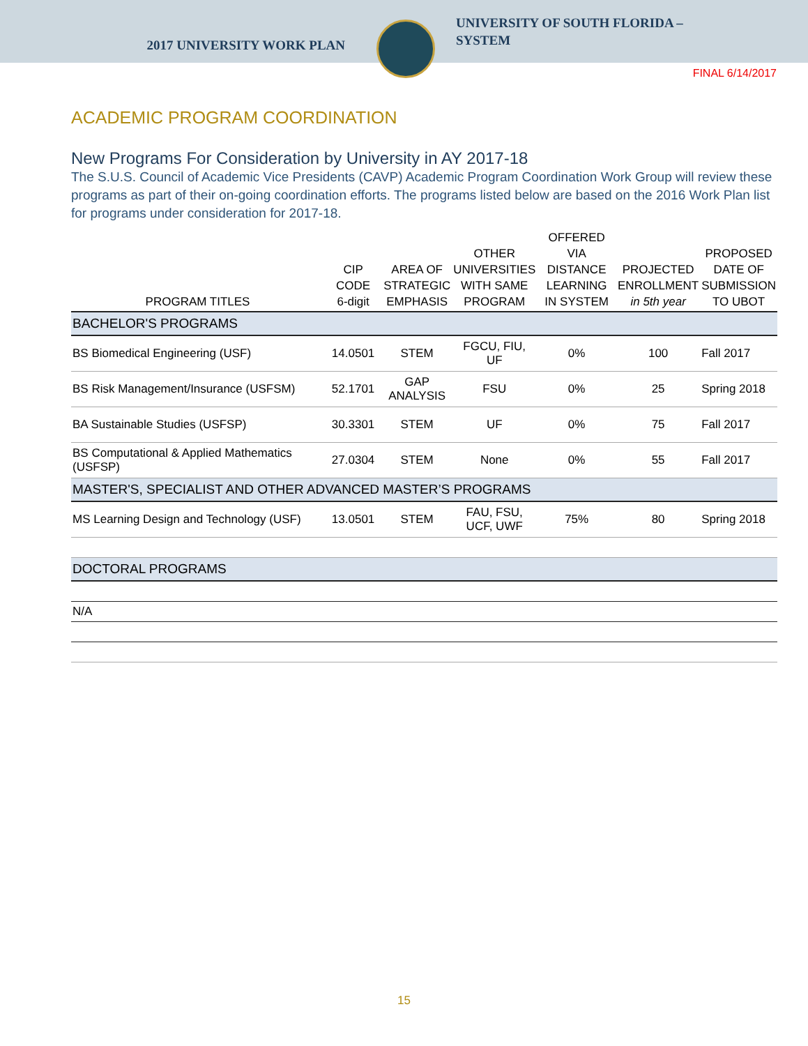2017 UNIVERSITY WORK PLAN
UNIVERSITY OF SOUTH FLORIDA –
SYSTEM
FINAL 6/14/2017
ACADEMIC PROGRAM COORDINATION
New Programs For Consideration by University in AY 2017-18
The S.U.S. Council of Academic Vice Presidents (CAVP) Academic Program Coordination Work Group will review these programs as part of their on-going coordination efforts. The programs listed below are based on the 2016 Work Plan list for programs under consideration for 2017-18.
| PROGRAM TITLES | CIP CODE 6-digit | AREA OF STRATEGIC EMPHASIS | OTHER UNIVERSITIES WITH SAME PROGRAM | OFFERED VIA DISTANCE LEARNING IN SYSTEM | PROJECTED ENROLLMENT in 5th year | PROPOSED DATE OF SUBMISSION TO UBOT |
| --- | --- | --- | --- | --- | --- | --- |
| BACHELOR'S PROGRAMS | | | | | | |
| BS Biomedical Engineering (USF) | 14.0501 | STEM | FGCU, FIU, UF | 0% | 100 | Fall 2017 |
| BS Risk Management/Insurance (USFSM) | 52.1701 | GAP ANALYSIS | FSU | 0% | 25 | Spring 2018 |
| BA Sustainable Studies (USFSP) | 30.3301 | STEM | UF | 0% | 75 | Fall 2017 |
| BS Computational & Applied Mathematics (USFSP) | 27.0304 | STEM | None | 0% | 55 | Fall 2017 |
| MASTER'S, SPECIALIST AND OTHER ADVANCED MASTER’S PROGRAMS | | | | | | |
| MS Learning Design and Technology (USF) | 13.0501 | STEM | FAU, FSU, UCF, UWF | 75% | 80 | Spring 2018 |
| DOCTORAL PROGRAMS | | | | | | |
| N/A | | | | | | |
15